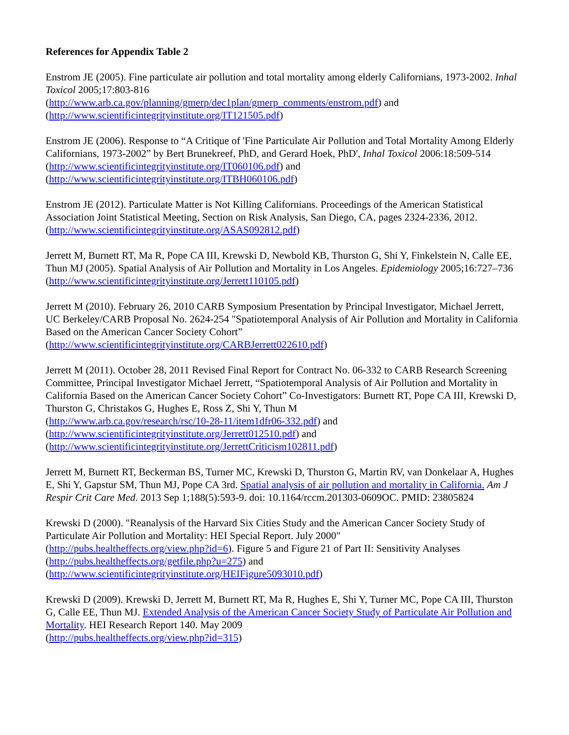References for Appendix Table 2
Enstrom JE (2005). Fine particulate air pollution and total mortality among elderly Californians, 1973-2002. Inhal Toxicol 2005;17:803-816
(http://www.arb.ca.gov/planning/gmerp/dec1plan/gmerp_comments/enstrom.pdf) and
(http://www.scientificintegrityinstitute.org/IT121505.pdf)
Enstrom JE (2006). Response to “A Critique of 'Fine Particulate Air Pollution and Total Mortality Among Elderly Californians, 1973-2002” by Bert Brunekreef, PhD, and Gerard Hoek, PhD', Inhal Toxicol 2006:18:509-514
(http://www.scientificintegrityinstitute.org/IT060106.pdf) and
(http://www.scientificintegrityinstitute.org/ITBH060106.pdf)
Enstrom JE (2012). Particulate Matter is Not Killing Californians. Proceedings of the American Statistical Association Joint Statistical Meeting, Section on Risk Analysis, San Diego, CA, pages 2324-2336, 2012.
(http://www.scientificintegrityinstitute.org/ASAS092812.pdf)
Jerrett M, Burnett RT, Ma R, Pope CA III, Krewski D, Newbold KB, Thurston G, Shi Y, Finkelstein N, Calle EE, Thun MJ (2005). Spatial Analysis of Air Pollution and Mortality in Los Angeles. Epidemiology 2005;16:727–736 (http://www.scientificintegrityinstitute.org/Jerrett110105.pdf)
Jerrett M (2010). February 26, 2010 CARB Symposium Presentation by Principal Investigator, Michael Jerrett, UC Berkeley/CARB Proposal No. 2624-254 "Spatiotemporal Analysis of Air Pollution and Mortality in California Based on the American Cancer Society Cohort”
(http://www.scientificintegrityinstitute.org/CARBJerrett022610.pdf)
Jerrett M (2011). October 28, 2011 Revised Final Report for Contract No. 06-332 to CARB Research Screening Committee, Principal Investigator Michael Jerrett, “Spatiotemporal Analysis of Air Pollution and Mortality in California Based on the American Cancer Society Cohort” Co-Investigators: Burnett RT, Pope CA III, Krewski D, Thurston G, Christakos G, Hughes E, Ross Z, Shi Y, Thun M
(http://www.arb.ca.gov/research/rsc/10-28-11/item1dfr06-332.pdf) and
(http://www.scientificintegrityinstitute.org/Jerrett012510.pdf) and
(http://www.scientificintegrityinstitute.org/JerrettCriticism102811.pdf)
Jerrett M, Burnett RT, Beckerman BS, Turner MC, Krewski D, Thurston G, Martin RV, van Donkelaar A, Hughes E, Shi Y, Gapstur SM, Thun MJ, Pope CA 3rd. Spatial analysis of air pollution and mortality in California. Am J Respir Crit Care Med. 2013 Sep 1;188(5):593-9. doi: 10.1164/rccm.201303-0609OC. PMID: 23805824
Krewski D (2000). "Reanalysis of the Harvard Six Cities Study and the American Cancer Society Study of Particulate Air Pollution and Mortality: HEI Special Report. July 2000"
(http://pubs.healtheffects.org/view.php?id=6). Figure 5 and Figure 21 of Part II: Sensitivity Analyses
(http://pubs.healtheffects.org/getfile.php?u=275) and
(http://www.scientificintegrityinstitute.org/HEIFigure5093010.pdf)
Krewski D (2009). Krewski D, Jerrett M, Burnett RT, Ma R, Hughes E, Shi Y, Turner MC, Pope CA III, Thurston G, Calle EE, Thun MJ. Extended Analysis of the American Cancer Society Study of Particulate Air Pollution and Mortality. HEI Research Report 140. May 2009
(http://pubs.healtheffects.org/view.php?id=315)